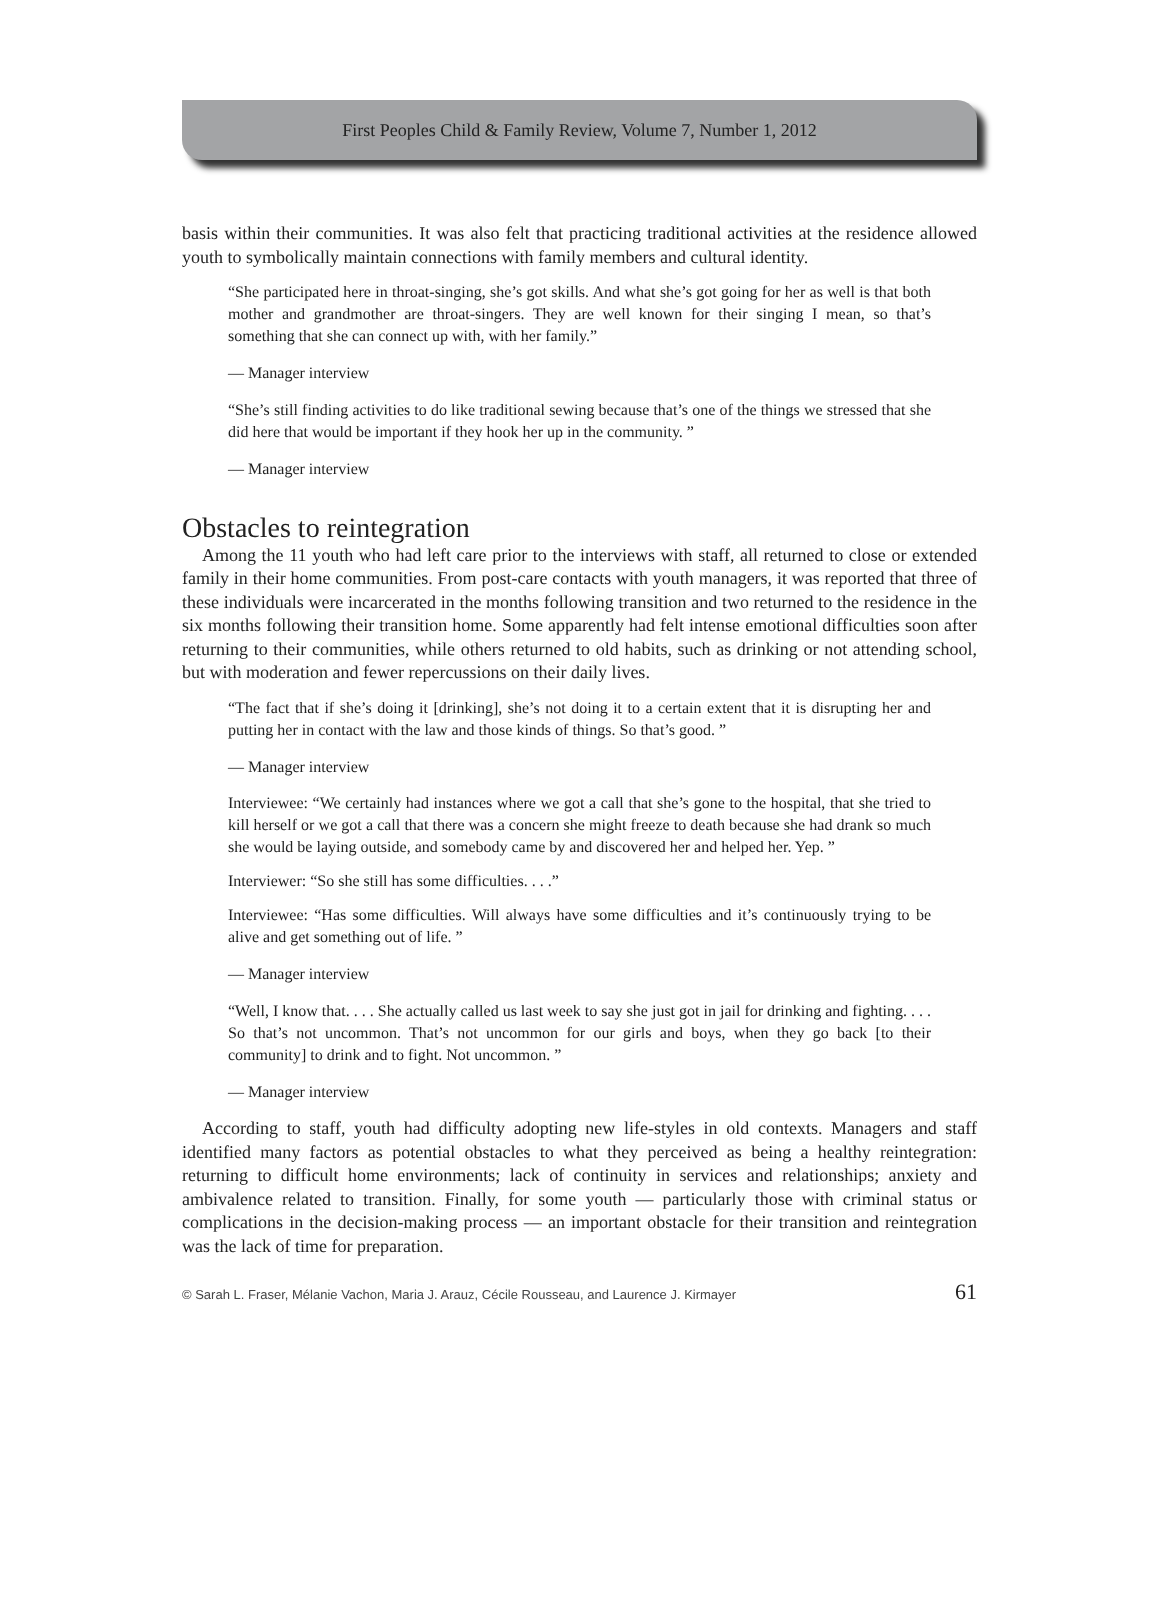First Peoples Child & Family Review, Volume 7, Number 1, 2012
basis within their communities. It was also felt that practicing traditional activities at the residence allowed youth to symbolically maintain connections with family members and cultural identity.
“She participated here in throat-singing, she’s got skills. And what she’s got going for her as well is that both mother and grandmother are throat-singers. They are well known for their singing I mean, so that’s something that she can connect up with, with her family.”
— Manager interview
“She’s still finding activities to do like traditional sewing because that’s one of the things we stressed that she did here that would be important if they hook her up in the community. ”
— Manager interview
Obstacles to reintegration
Among the 11 youth who had left care prior to the interviews with staff, all returned to close or extended family in their home communities. From post-care contacts with youth managers, it was reported that three of these individuals were incarcerated in the months following transition and two returned to the residence in the six months following their transition home. Some apparently had felt intense emotional difficulties soon after returning to their communities, while others returned to old habits, such as drinking or not attending school, but with moderation and fewer repercussions on their daily lives.
“The fact that if she’s doing it [drinking], she’s not doing it to a certain extent that it is disrupting her and putting her in contact with the law and those kinds of things. So that’s good. ”
— Manager interview
Interviewee: “We certainly had instances where we got a call that she’s gone to the hospital, that she tried to kill herself or we got a call that there was a concern she might freeze to death because she had drank so much she would be laying outside, and somebody came by and discovered her and helped her. Yep. ”
Interviewer: “So she still has some difficulties. . . .”
Interviewee: “Has some difficulties. Will always have some difficulties and it’s continuously trying to be alive and get something out of life. ”
— Manager interview
“Well, I know that. . . . She actually called us last week to say she just got in jail for drinking and fighting. . . . So that’s not uncommon. That’s not uncommon for our girls and boys, when they go back [to their community] to drink and to fight. Not uncommon. ”
— Manager interview
According to staff, youth had difficulty adopting new life-styles in old contexts. Managers and staff identified many factors as potential obstacles to what they perceived as being a healthy reintegration: returning to difficult home environments; lack of continuity in services and relationships; anxiety and ambivalence related to transition. Finally, for some youth — particularly those with criminal status or complications in the decision-making process — an important obstacle for their transition and reintegration was the lack of time for preparation.
© Sarah L. Fraser, Mélanie Vachon, Maria J. Arauz, Cécile Rousseau, and Laurence J. Kirmayer 61